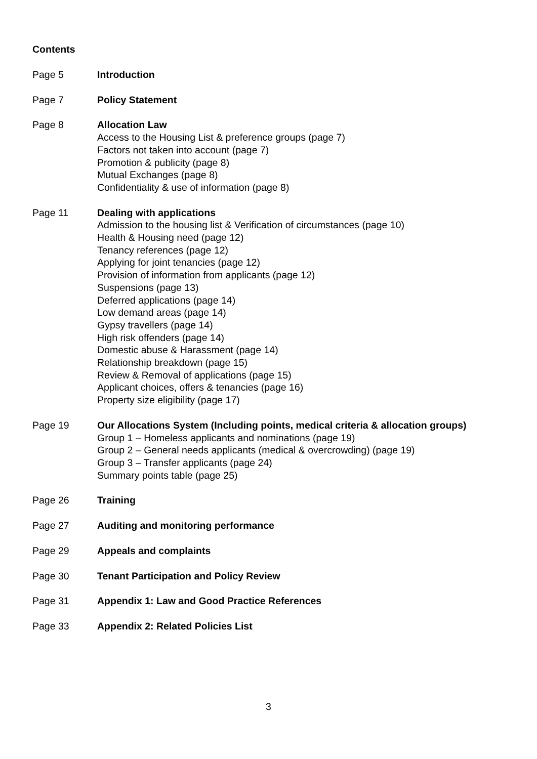Contents
Page 5 Introduction
Page 7 Policy Statement
Page 8 Allocation Law
Access to the Housing List & preference groups (page 7)
Factors not taken into account (page 7)
Promotion & publicity (page 8)
Mutual Exchanges (page 8)
Confidentiality & use of information (page 8)
Page 11 Dealing with applications
Admission to the housing list & Verification of circumstances (page 10)
Health & Housing need (page 12)
Tenancy references (page 12)
Applying for joint tenancies (page 12)
Provision of information from applicants (page 12)
Suspensions (page 13)
Deferred applications (page 14)
Low demand areas (page 14)
Gypsy travellers (page 14)
High risk offenders (page 14)
Domestic abuse & Harassment (page 14)
Relationship breakdown (page 15)
Review & Removal of applications (page 15)
Applicant choices, offers & tenancies (page 16)
Property size eligibility (page 17)
Page 19 Our Allocations System (Including points, medical criteria & allocation groups)
Group 1 – Homeless applicants and nominations (page 19)
Group 2 – General needs applicants (medical & overcrowding) (page 19)
Group 3 – Transfer applicants (page 24)
Summary points table (page 25)
Page 26 Training
Page 27 Auditing and monitoring performance
Page 29 Appeals and complaints
Page 30 Tenant Participation and Policy Review
Page 31 Appendix 1: Law and Good Practice References
Page 33 Appendix 2: Related Policies List
3